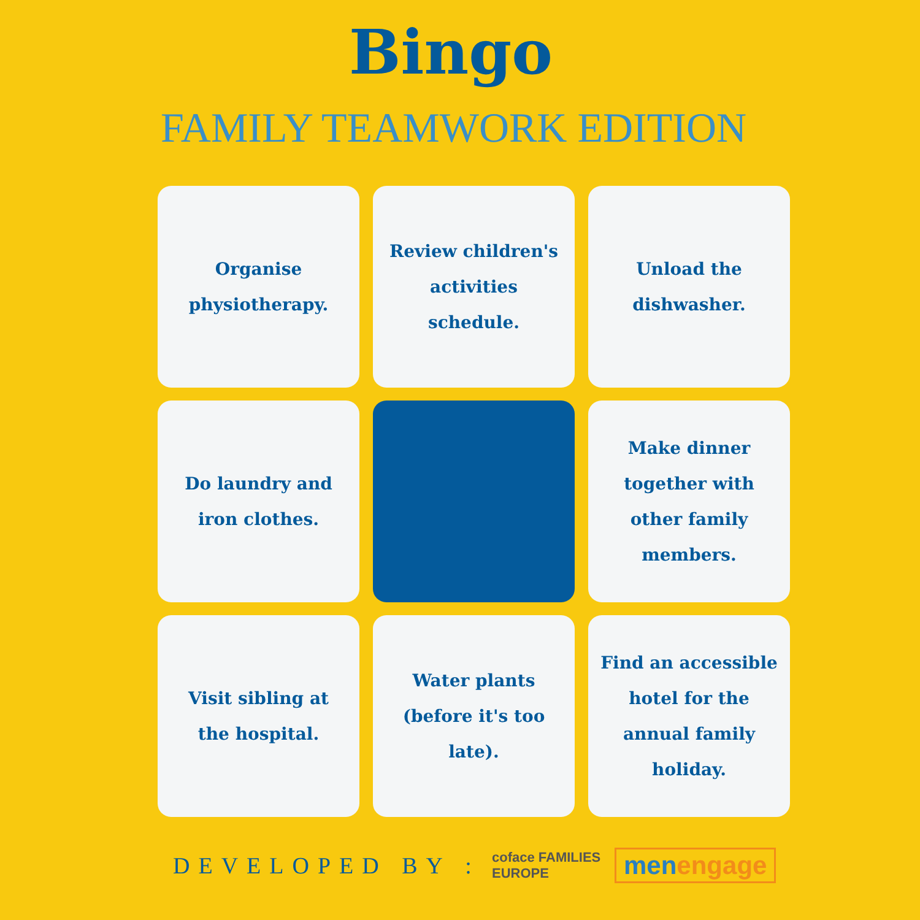Bingo
FAMILY TEAMWORK EDITION
Organise physiotherapy.
Review children's activities schedule.
Unload the dishwasher.
Do laundry and iron clothes.
Make dinner together with other family members.
Visit sibling at the hospital.
Water plants (before it's too late).
Find an accessible hotel for the annual family holiday.
DEVELOPED BY :
coface FAMILIES EUROPE
men engage